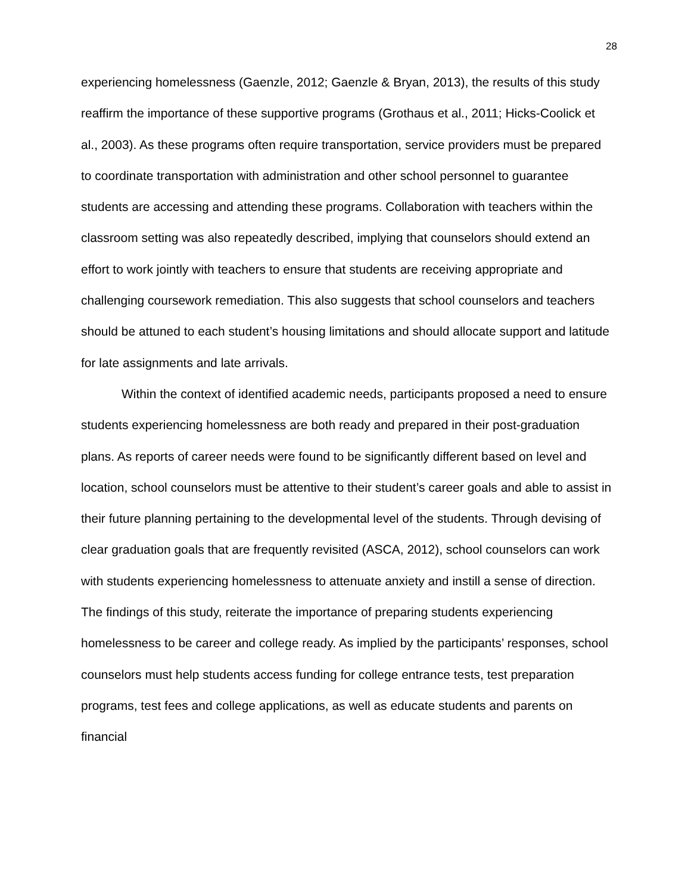28
experiencing homelessness (Gaenzle, 2012; Gaenzle & Bryan, 2013), the results of this study reaffirm the importance of these supportive programs (Grothaus et al., 2011; Hicks-Coolick et al., 2003). As these programs often require transportation, service providers must be prepared to coordinate transportation with administration and other school personnel to guarantee students are accessing and attending these programs. Collaboration with teachers within the classroom setting was also repeatedly described, implying that counselors should extend an effort to work jointly with teachers to ensure that students are receiving appropriate and challenging coursework remediation. This also suggests that school counselors and teachers should be attuned to each student’s housing limitations and should allocate support and latitude for late assignments and late arrivals.
Within the context of identified academic needs, participants proposed a need to ensure students experiencing homelessness are both ready and prepared in their post-graduation plans. As reports of career needs were found to be significantly different based on level and location, school counselors must be attentive to their student’s career goals and able to assist in their future planning pertaining to the developmental level of the students. Through devising of clear graduation goals that are frequently revisited (ASCA, 2012), school counselors can work with students experiencing homelessness to attenuate anxiety and instill a sense of direction. The findings of this study, reiterate the importance of preparing students experiencing homelessness to be career and college ready. As implied by the participants’ responses, school counselors must help students access funding for college entrance tests, test preparation programs, test fees and college applications, as well as educate students and parents on financial